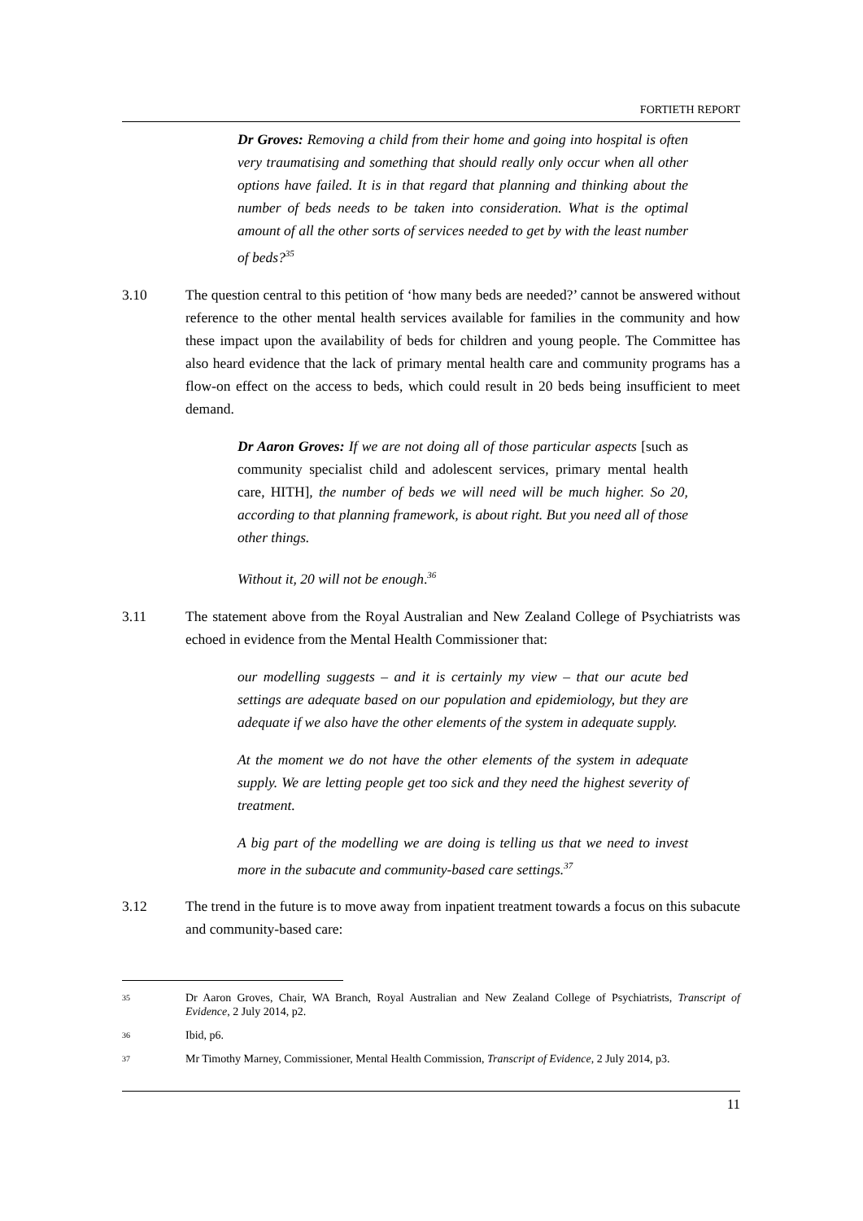FORTIETH REPORT
Dr Groves: Removing a child from their home and going into hospital is often very traumatising and something that should really only occur when all other options have failed. It is in that regard that planning and thinking about the number of beds needs to be taken into consideration. What is the optimal amount of all the other sorts of services needed to get by with the least number of beds?<sup>35</sup>
3.10 The question central to this petition of ‘how many beds are needed?’ cannot be answered without reference to the other mental health services available for families in the community and how these impact upon the availability of beds for children and young people. The Committee has also heard evidence that the lack of primary mental health care and community programs has a flow-on effect on the access to beds, which could result in 20 beds being insufficient to meet demand.
Dr Aaron Groves: If we are not doing all of those particular aspects [such as community specialist child and adolescent services, primary mental health care, HITH], the number of beds we will need will be much higher. So 20, according to that planning framework, is about right. But you need all of those other things.
Without it, 20 will not be enough.<sup>36</sup>
3.11 The statement above from the Royal Australian and New Zealand College of Psychiatrists was echoed in evidence from the Mental Health Commissioner that:
our modelling suggests – and it is certainly my view – that our acute bed settings are adequate based on our population and epidemiology, but they are adequate if we also have the other elements of the system in adequate supply.
At the moment we do not have the other elements of the system in adequate supply. We are letting people get too sick and they need the highest severity of treatment.
A big part of the modelling we are doing is telling us that we need to invest more in the subacute and community-based care settings.<sup>37</sup>
3.12 The trend in the future is to move away from inpatient treatment towards a focus on this subacute and community-based care:
35
Dr Aaron Groves, Chair, WA Branch, Royal Australian and New Zealand College of Psychiatrists, Transcript of Evidence, 2 July 2014, p2.
36
Ibid, p6.
37
Mr Timothy Marney, Commissioner, Mental Health Commission, Transcript of Evidence, 2 July 2014, p3.
11